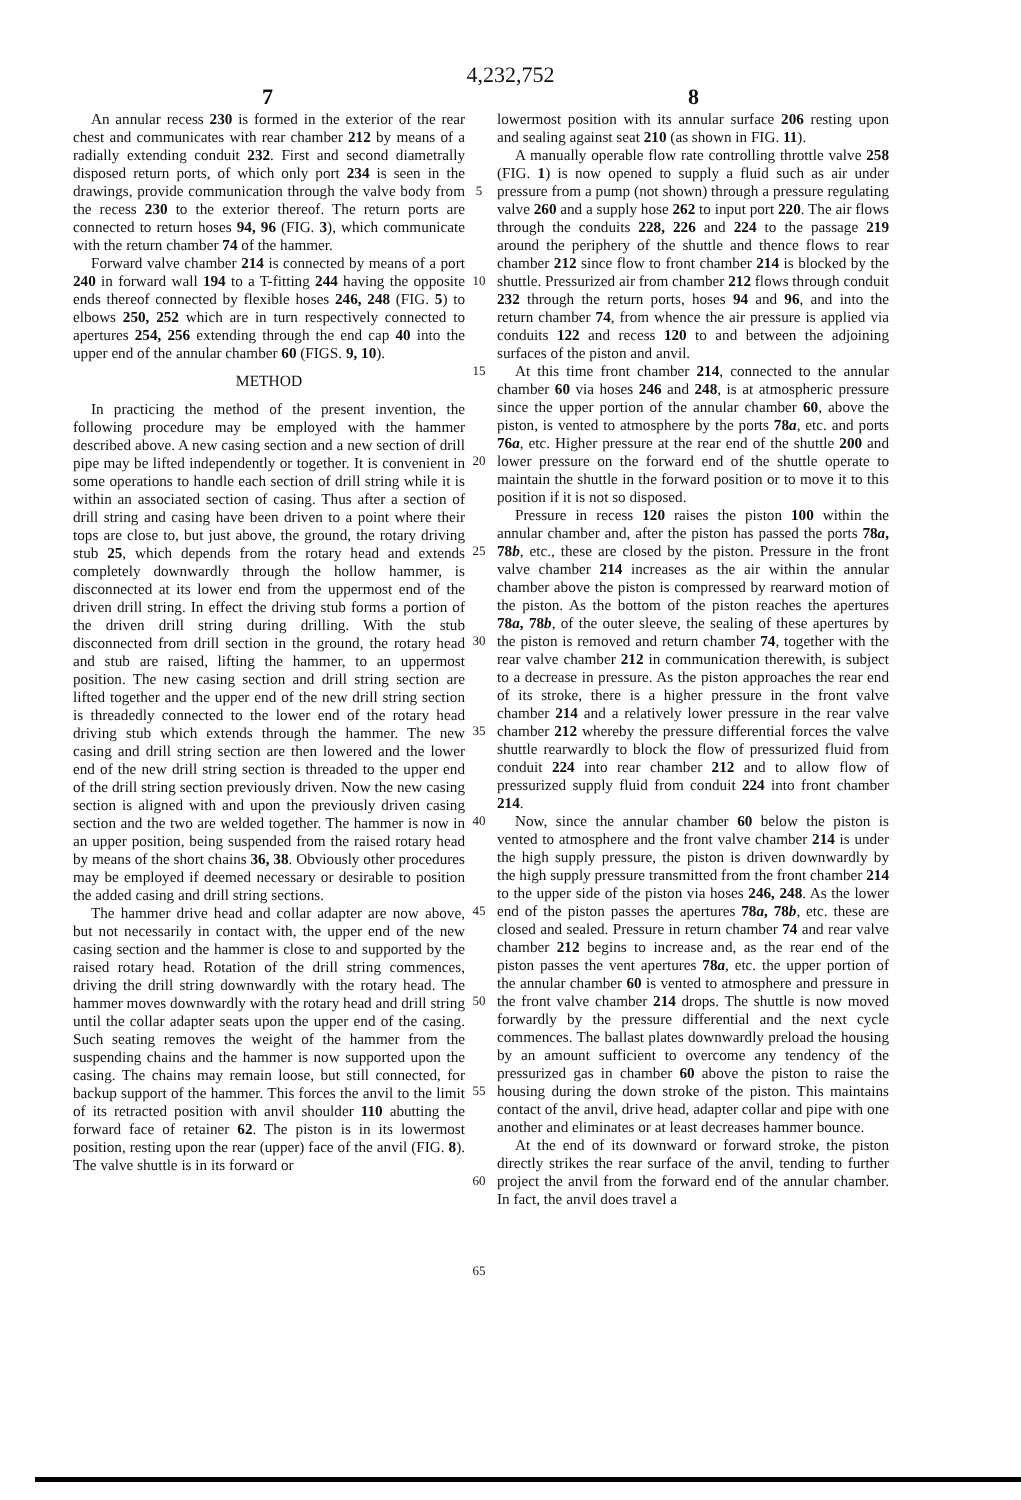4,232,752
7 8
An annular recess 230 is formed in the exterior of the rear chest and communicates with rear chamber 212 by means of a radially extending conduit 232. First and second diametrally disposed return ports, of which only port 234 is seen in the drawings, provide communication through the valve body from the recess 230 to the exterior thereof. The return ports are connected to return hoses 94, 96 (FIG. 3), which communicate with the return chamber 74 of the hammer.
Forward valve chamber 214 is connected by means of a port 240 in forward wall 194 to a T-fitting 244 having the opposite ends thereof connected by flexible hoses 246, 248 (FIG. 5) to elbows 250, 252 which are in turn respectively connected to apertures 254, 256 extending through the end cap 40 into the upper end of the annular chamber 60 (FIGS. 9, 10).
METHOD
In practicing the method of the present invention, the following procedure may be employed with the hammer described above. A new casing section and a new section of drill pipe may be lifted independently or together. It is convenient in some operations to handle each section of drill string while it is within an associated section of casing. Thus after a section of drill string and casing have been driven to a point where their tops are close to, but just above, the ground, the rotary driving stub 25, which depends from the rotary head and extends completely downwardly through the hollow hammer, is disconnected at its lower end from the uppermost end of the driven drill string. In effect the driving stub forms a portion of the driven drill string during drilling. With the stub disconnected from drill section in the ground, the rotary head and stub are raised, lifting the hammer, to an uppermost position. The new casing section and drill string section are lifted together and the upper end of the new drill string section is threadedly connected to the lower end of the rotary head driving stub which extends through the hammer. The new casing and drill string section are then lowered and the lower end of the new drill string section is threaded to the upper end of the drill string section previously driven. Now the new casing section is aligned with and upon the previously driven casing section and the two are welded together. The hammer is now in an upper position, being suspended from the raised rotary head by means of the short chains 36, 38. Obviously other procedures may be employed if deemed necessary or desirable to position the added casing and drill string sections.
The hammer drive head and collar adapter are now above, but not necessarily in contact with, the upper end of the new casing section and the hammer is close to and supported by the raised rotary head. Rotation of the drill string commences, driving the drill string downwardly with the rotary head. The hammer moves downwardly with the rotary head and drill string until the collar adapter seats upon the upper end of the casing. Such seating removes the weight of the hammer from the suspending chains and the hammer is now supported upon the casing. The chains may remain loose, but still connected, for backup support of the hammer. This forces the anvil to the limit of its retracted position with anvil shoulder 110 abutting the forward face of retainer 62. The piston is in its lowermost position, resting upon the rear (upper) face of the anvil (FIG. 8). The valve shuttle is in its forward or
5
10
15
20
25
30
35
40
45
50
55
60
65
lowermost position with its annular surface 206 resting upon and sealing against seat 210 (as shown in FIG. 11).
A manually operable flow rate controlling throttle valve 258 (FIG. 1) is now opened to supply a fluid such as air under pressure from a pump (not shown) through a pressure regulating valve 260 and a supply hose 262 to input port 220. The air flows through the conduits 228, 226 and 224 to the passage 219 around the periphery of the shuttle and thence flows to rear chamber 212 since flow to front chamber 214 is blocked by the shuttle. Pressurized air from chamber 212 flows through conduit 232 through the return ports, hoses 94 and 96, and into the return chamber 74, from whence the air pressure is applied via conduits 122 and recess 120 to and between the adjoining surfaces of the piston and anvil.
At this time front chamber 214, connected to the annular chamber 60 via hoses 246 and 248, is at atmospheric pressure since the upper portion of the annular chamber 60, above the piston, is vented to atmosphere by the ports 78a, etc. and ports 76a, etc. Higher pressure at the rear end of the shuttle 200 and lower pressure on the forward end of the shuttle operate to maintain the shuttle in the forward position or to move it to this position if it is not so disposed.
Pressure in recess 120 raises the piston 100 within the annular chamber and, after the piston has passed the ports 78a, 78b, etc., these are closed by the piston. Pressure in the front valve chamber 214 increases as the air within the annular chamber above the piston is compressed by rearward motion of the piston. As the bottom of the piston reaches the apertures 78a, 78b, of the outer sleeve, the sealing of these apertures by the piston is removed and return chamber 74, together with the rear valve chamber 212 in communication therewith, is subject to a decrease in pressure. As the piston approaches the rear end of its stroke, there is a higher pressure in the front valve chamber 214 and a relatively lower pressure in the rear valve chamber 212 whereby the pressure differential forces the valve shuttle rearwardly to block the flow of pressurized fluid from conduit 224 into rear chamber 212 and to allow flow of pressurized supply fluid from conduit 224 into front chamber 214.
Now, since the annular chamber 60 below the piston is vented to atmosphere and the front valve chamber 214 is under the high supply pressure, the piston is driven downwardly by the high supply pressure transmitted from the front chamber 214 to the upper side of the piston via hoses 246, 248. As the lower end of the piston passes the apertures 78a, 78b, etc. these are closed and sealed. Pressure in return chamber 74 and rear valve chamber 212 begins to increase and, as the rear end of the piston passes the vent apertures 78a, etc. the upper portion of the annular chamber 60 is vented to atmosphere and pressure in the front valve chamber 214 drops. The shuttle is now moved forwardly by the pressure differential and the next cycle commences. The ballast plates downwardly preload the housing by an amount sufficient to overcome any tendency of the pressurized gas in chamber 60 above the piston to raise the housing during the down stroke of the piston. This maintains contact of the anvil, drive head, adapter collar and pipe with one another and eliminates or at least decreases hammer bounce.
At the end of its downward or forward stroke, the piston directly strikes the rear surface of the anvil, tending to further project the anvil from the forward end of the annular chamber. In fact, the anvil does travel a